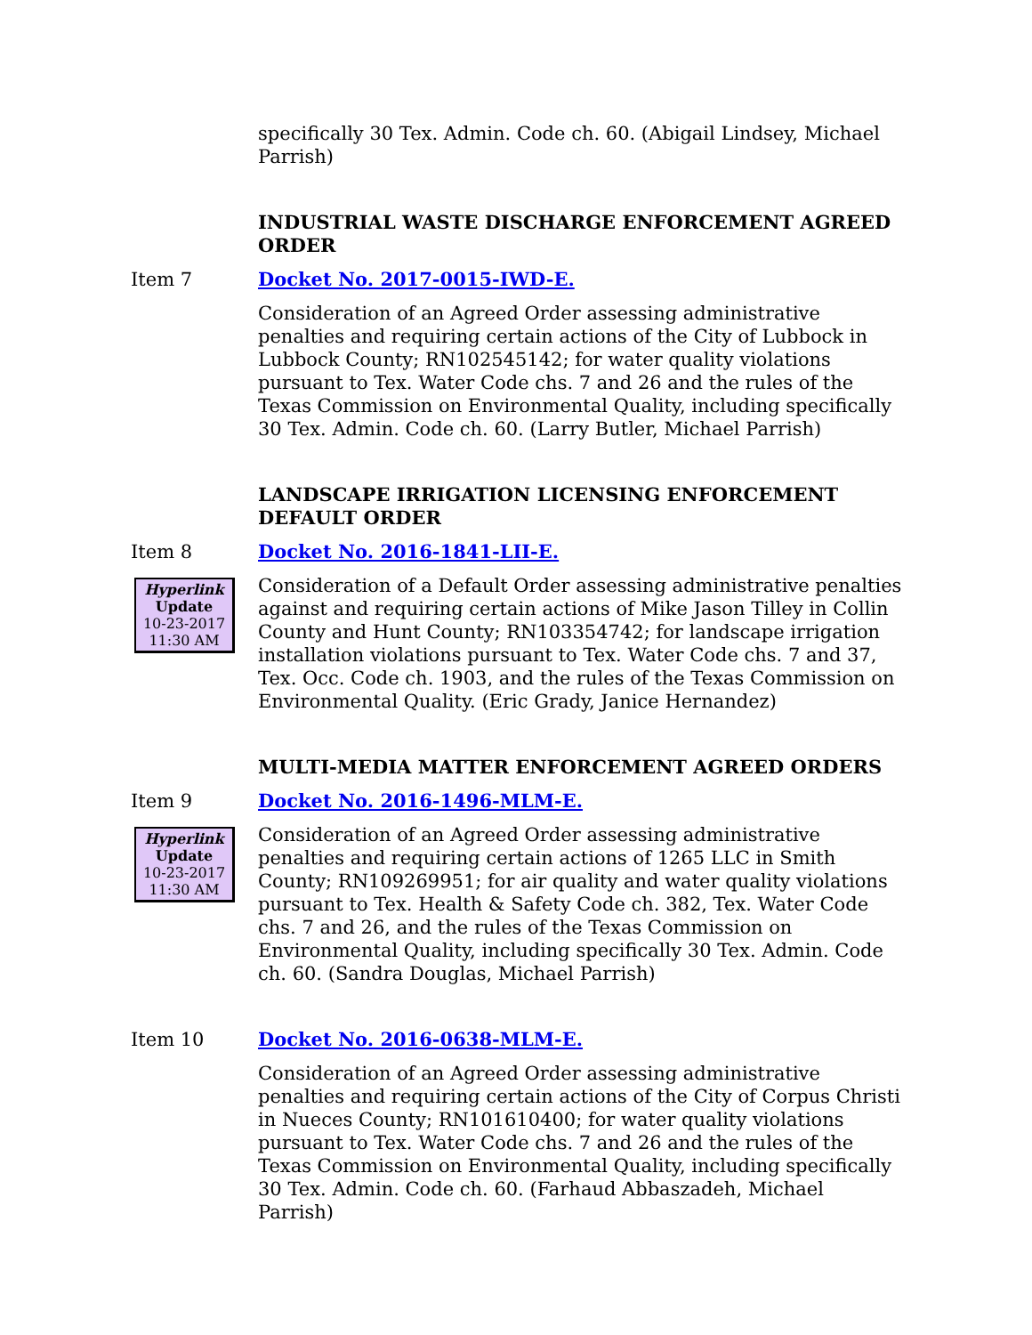specifically 30 Tex. Admin. Code ch. 60. (Abigail Lindsey, Michael Parrish)
INDUSTRIAL WASTE DISCHARGE ENFORCEMENT AGREED ORDER
Item 7 Docket No. 2017-0015-IWD-E.
Consideration of an Agreed Order assessing administrative penalties and requiring certain actions of the City of Lubbock in Lubbock County; RN102545142; for water quality violations pursuant to Tex. Water Code chs. 7 and 26 and the rules of the Texas Commission on Environmental Quality, including specifically 30 Tex. Admin. Code ch. 60. (Larry Butler, Michael Parrish)
LANDSCAPE IRRIGATION LICENSING ENFORCEMENT DEFAULT ORDER
Item 8 Docket No. 2016-1841-LII-E.
Hyperlink
Update
10-23-2017
11:30 AM
Consideration of a Default Order assessing administrative penalties against and requiring certain actions of Mike Jason Tilley in Collin County and Hunt County; RN103354742; for landscape irrigation installation violations pursuant to Tex. Water Code chs. 7 and 37, Tex. Occ. Code ch. 1903, and the rules of the Texas Commission on Environmental Quality. (Eric Grady, Janice Hernandez)
MULTI-MEDIA MATTER ENFORCEMENT AGREED ORDERS
Item 9 Docket No. 2016-1496-MLM-E.
Hyperlink
Update
10-23-2017
11:30 AM
Consideration of an Agreed Order assessing administrative penalties and requiring certain actions of 1265 LLC in Smith County; RN109269951; for air quality and water quality violations pursuant to Tex. Health & Safety Code ch. 382, Tex. Water Code chs. 7 and 26, and the rules of the Texas Commission on Environmental Quality, including specifically 30 Tex. Admin. Code ch. 60. (Sandra Douglas, Michael Parrish)
Item 10 Docket No. 2016-0638-MLM-E.
Consideration of an Agreed Order assessing administrative penalties and requiring certain actions of the City of Corpus Christi in Nueces County; RN101610400; for water quality violations pursuant to Tex. Water Code chs. 7 and 26 and the rules of the Texas Commission on Environmental Quality, including specifically 30 Tex. Admin. Code ch. 60. (Farhaud Abbaszadeh, Michael Parrish)